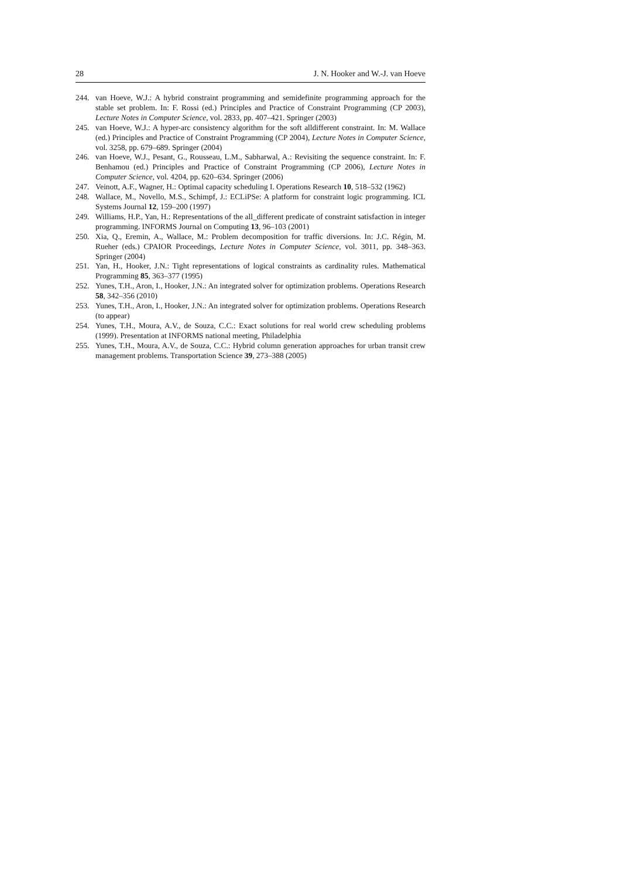28 J. N. Hooker and W.-J. van Hoeve
244. van Hoeve, W.J.: A hybrid constraint programming and semidefinite programming approach for the stable set problem. In: F. Rossi (ed.) Principles and Practice of Constraint Programming (CP 2003), Lecture Notes in Computer Science, vol. 2833, pp. 407–421. Springer (2003)
245. van Hoeve, W.J.: A hyper-arc consistency algorithm for the soft alldifferent constraint. In: M. Wallace (ed.) Principles and Practice of Constraint Programming (CP 2004), Lecture Notes in Computer Science, vol. 3258, pp. 679–689. Springer (2004)
246. van Hoeve, W.J., Pesant, G., Rousseau, L.M., Sabharwal, A.: Revisiting the sequence constraint. In: F. Benhamou (ed.) Principles and Practice of Constraint Programming (CP 2006), Lecture Notes in Computer Science, vol. 4204, pp. 620–634. Springer (2006)
247. Veinott, A.F., Wagner, H.: Optimal capacity scheduling I. Operations Research 10, 518–532 (1962)
248. Wallace, M., Novello, M.S., Schimpf, J.: ECLiPSe: A platform for constraint logic programming. ICL Systems Journal 12, 159–200 (1997)
249. Williams, H.P., Yan, H.: Representations of the all_different predicate of constraint satisfaction in integer programming. INFORMS Journal on Computing 13, 96–103 (2001)
250. Xia, Q., Eremin, A., Wallace, M.: Problem decomposition for traffic diversions. In: J.C. Régin, M. Rueher (eds.) CPAIOR Proceedings, Lecture Notes in Computer Science, vol. 3011, pp. 348–363. Springer (2004)
251. Yan, H., Hooker, J.N.: Tight representations of logical constraints as cardinality rules. Mathematical Programming 85, 363–377 (1995)
252. Yunes, T.H., Aron, I., Hooker, J.N.: An integrated solver for optimization problems. Operations Research 58, 342–356 (2010)
253. Yunes, T.H., Aron, I., Hooker, J.N.: An integrated solver for optimization problems. Operations Research (to appear)
254. Yunes, T.H., Moura, A.V., de Souza, C.C.: Exact solutions for real world crew scheduling problems (1999). Presentation at INFORMS national meeting, Philadelphia
255. Yunes, T.H., Moura, A.V., de Souza, C.C.: Hybrid column generation approaches for urban transit crew management problems. Transportation Science 39, 273–388 (2005)